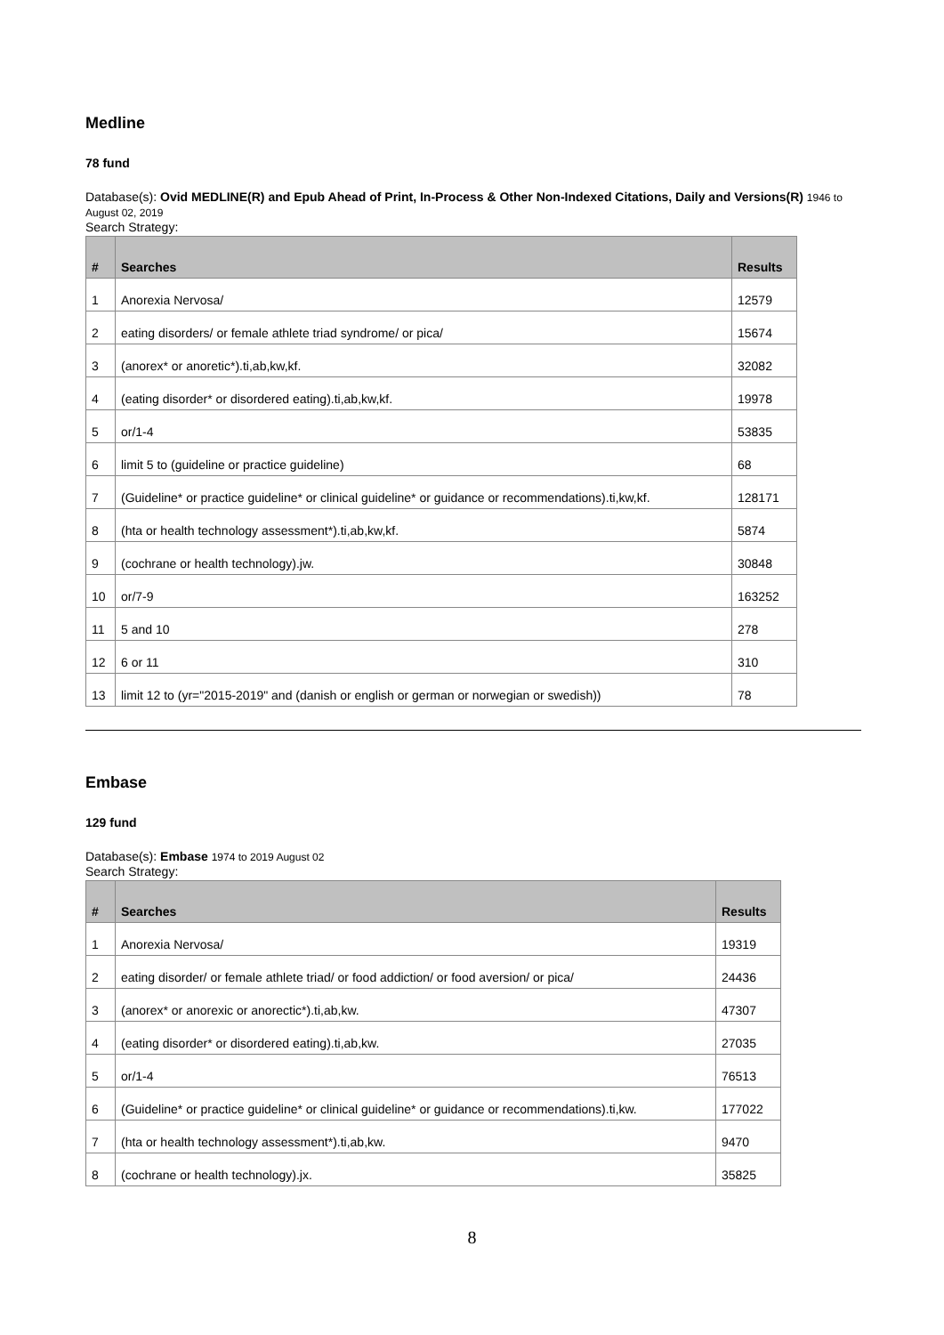Medline
78 fund
Database(s): Ovid MEDLINE(R) and Epub Ahead of Print, In-Process & Other Non-Indexed Citations, Daily and Versions(R) 1946 to August 02, 2019
Search Strategy:
| # | Searches | Results |
| --- | --- | --- |
| 1 | Anorexia Nervosa/ | 12579 |
| 2 | eating disorders/ or female athlete triad syndrome/ or pica/ | 15674 |
| 3 | (anorex* or anoretic*).ti,ab,kw,kf. | 32082 |
| 4 | (eating disorder* or disordered eating).ti,ab,kw,kf. | 19978 |
| 5 | or/1-4 | 53835 |
| 6 | limit 5 to (guideline or practice guideline) | 68 |
| 7 | (Guideline* or practice guideline* or clinical guideline* or guidance or recommendations).ti,kw,kf. | 128171 |
| 8 | (hta or health technology assessment*).ti,ab,kw,kf. | 5874 |
| 9 | (cochrane or health technology).jw. | 30848 |
| 10 | or/7-9 | 163252 |
| 11 | 5 and 10 | 278 |
| 12 | 6 or 11 | 310 |
| 13 | limit 12 to (yr="2015-2019" and (danish or english or german or norwegian or swedish)) | 78 |
Embase
129 fund
Database(s): Embase 1974 to 2019 August 02
Search Strategy:
| # | Searches | Results |
| --- | --- | --- |
| 1 | Anorexia Nervosa/ | 19319 |
| 2 | eating disorder/ or female athlete triad/ or food addiction/ or food aversion/ or pica/ | 24436 |
| 3 | (anorex* or anorexic or anorectic*).ti,ab,kw. | 47307 |
| 4 | (eating disorder* or disordered eating).ti,ab,kw. | 27035 |
| 5 | or/1-4 | 76513 |
| 6 | (Guideline* or practice guideline* or clinical guideline* or guidance or recommendations).ti,kw. | 177022 |
| 7 | (hta or health technology assessment*).ti,ab,kw. | 9470 |
| 8 | (cochrane or health technology).jx. | 35825 |
8